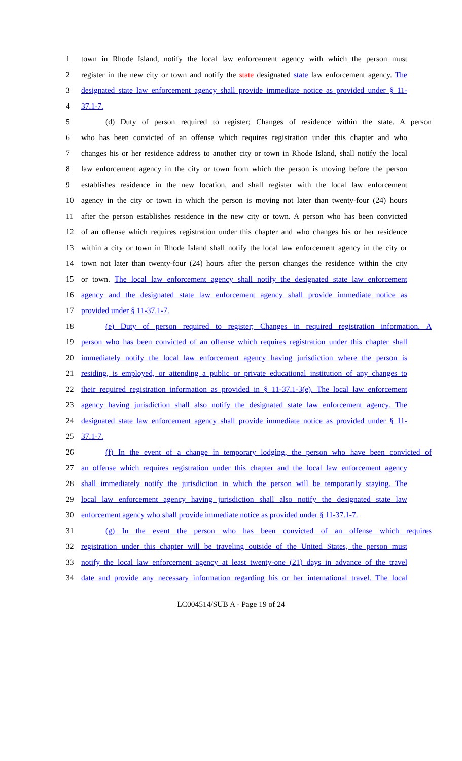1 town in Rhode Island, notify the local law enforcement agency with which the person must
2 register in the new city or town and notify the state designated state law enforcement agency. The
3 designated state law enforcement agency shall provide immediate notice as provided under § 11-
4 37.1-7.
5 (d) Duty of person required to register; Changes of residence within the state. A person
6 who has been convicted of an offense which requires registration under this chapter and who
7 changes his or her residence address to another city or town in Rhode Island, shall notify the local
8 law enforcement agency in the city or town from which the person is moving before the person
9 establishes residence in the new location, and shall register with the local law enforcement
10 agency in the city or town in which the person is moving not later than twenty-four (24) hours
11 after the person establishes residence in the new city or town. A person who has been convicted
12 of an offense which requires registration under this chapter and who changes his or her residence
13 within a city or town in Rhode Island shall notify the local law enforcement agency in the city or
14 town not later than twenty-four (24) hours after the person changes the residence within the city
15 or town. The local law enforcement agency shall notify the designated state law enforcement
16 agency and the designated state law enforcement agency shall provide immediate notice as
17 provided under § 11-37.1-7.
18 (e) Duty of person required to register; Changes in required registration information. A
19 person who has been convicted of an offense which requires registration under this chapter shall
20 immediately notify the local law enforcement agency having jurisdiction where the person is
21 residing, is employed, or attending a public or private educational institution of any changes to
22 their required registration information as provided in § 11-37.1-3(e). The local law enforcement
23 agency having jurisdiction shall also notify the designated state law enforcement agency. The
24 designated state law enforcement agency shall provide immediate notice as provided under § 11-
25 37.1-7.
26 (f) In the event of a change in temporary lodging, the person who have been convicted of
27 an offense which requires registration under this chapter and the local law enforcement agency
28 shall immediately notify the jurisdiction in which the person will be temporarily staying. The
29 local law enforcement agency having jurisdiction shall also notify the designated state law
30 enforcement agency who shall provide immediate notice as provided under § 11-37.1-7.
31 (g) In the event the person who has been convicted of an offense which requires
32 registration under this chapter will be traveling outside of the United States, the person must
33 notify the local law enforcement agency at least twenty-one (21) days in advance of the travel
34 date and provide any necessary information regarding his or her international travel. The local
LC004514/SUB A - Page 19 of 24